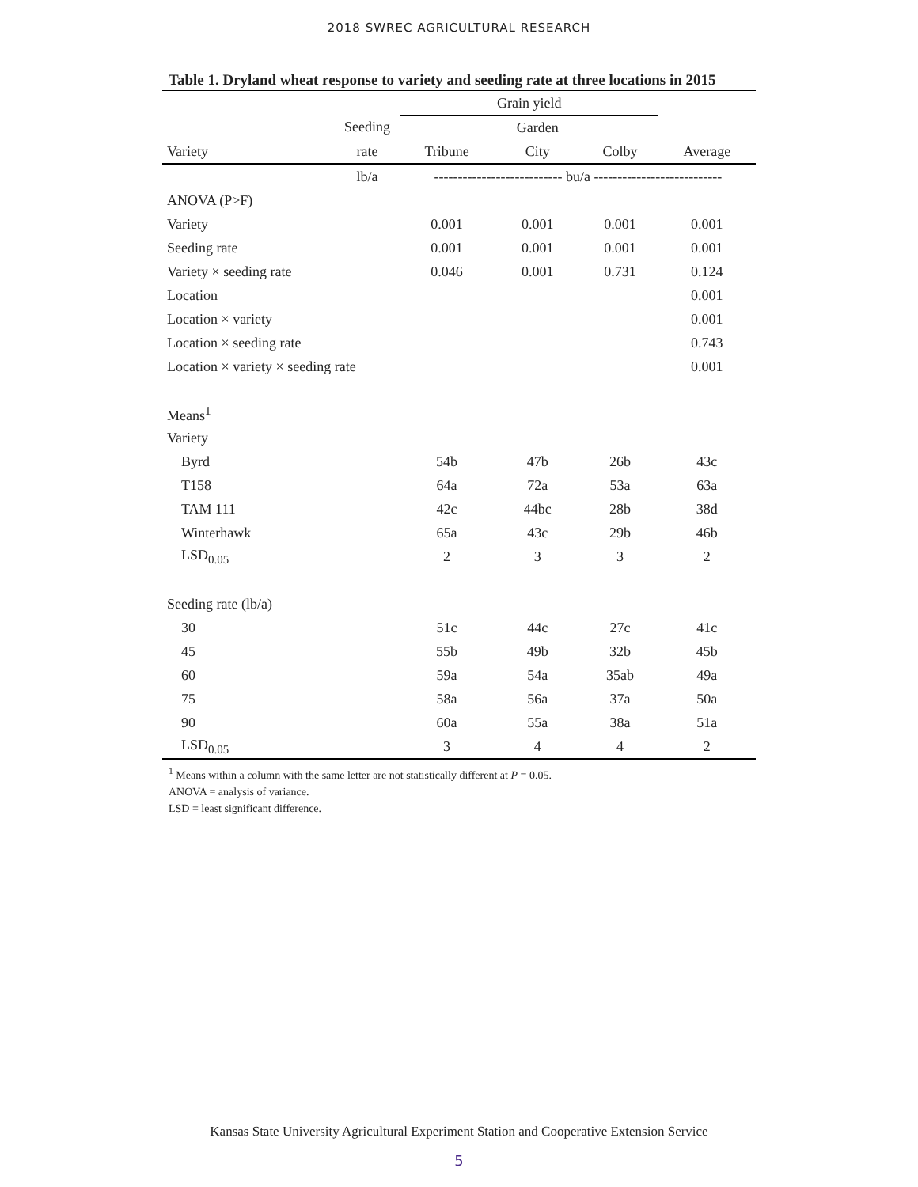2018 SWREC AGRICULTURAL RESEARCH
Table 1. Dryland wheat response to variety and seeding rate at three locations in 2015
| | | Grain yield | | | |
| --- | --- | --- | --- | --- | --- |
| | Seeding | | Garden | | |
| Variety | rate | Tribune | City | Colby | Average |
| | lb/a | --------------------------- bu/a --------------------------- | | | |
| ANOVA (P>F) | | | | | |
| Variety | | 0.001 | 0.001 | 0.001 | 0.001 |
| Seeding rate | | 0.001 | 0.001 | 0.001 | 0.001 |
| Variety × seeding rate | | 0.046 | 0.001 | 0.731 | 0.124 |
| Location | | | | | 0.001 |
| Location × variety | | | | | 0.001 |
| Location × seeding rate | | | | | 0.743 |
| Location × variety × seeding rate | | | | | 0.001 |
| Means<sup>1</sup> | | | | | |
| Variety | | | | | |
| Byrd | | 54b | 47b | 26b | 43c |
| T158 | | 64a | 72a | 53a | 63a |
| TAM 111 | | 42c | 44bc | 28b | 38d |
| Winterhawk | | 65a | 43c | 29b | 46b |
| LSD<sub>0.05</sub> | | 2 | 3 | 3 | 2 |
| Seeding rate (lb/a) | | | | | |
| 30 | | 51c | 44c | 27c | 41c |
| 45 | | 55b | 49b | 32b | 45b |
| 60 | | 59a | 54a | 35ab | 49a |
| 75 | | 58a | 56a | 37a | 50a |
| 90 | | 60a | 55a | 38a | 51a |
| LSD<sub>0.05</sub> | | 3 | 4 | 4 | 2 |
<sup>1</sup> Means within a column with the same letter are not statistically different at P = 0.05.
ANOVA = analysis of variance.
LSD = least significant difference.
Kansas State University Agricultural Experiment Station and Cooperative Extension Service
5